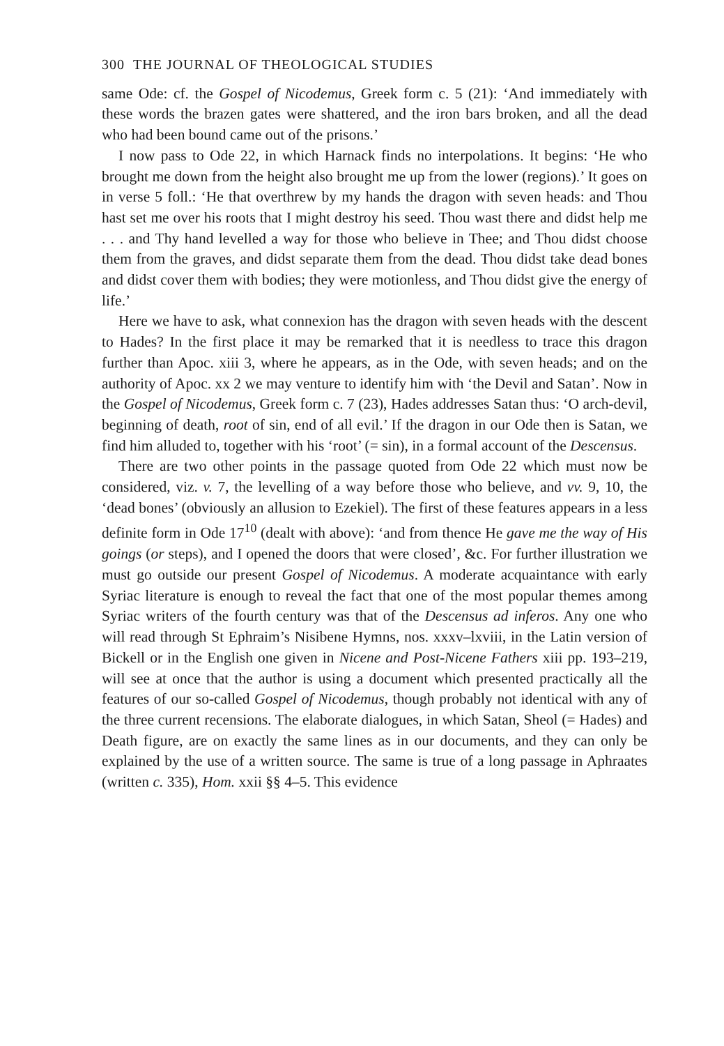300 THE JOURNAL OF THEOLOGICAL STUDIES
same Ode: cf. the Gospel of Nicodemus, Greek form c. 5 (21): ‘And immediately with these words the brazen gates were shattered, and the iron bars broken, and all the dead who had been bound came out of the prisons.’
I now pass to Ode 22, in which Harnack finds no interpolations. It begins: ‘He who brought me down from the height also brought me up from the lower (regions).’ It goes on in verse 5 foll.: ‘He that overthrew by my hands the dragon with seven heads: and Thou hast set me over his roots that I might destroy his seed. Thou wast there and didst help me . . . and Thy hand levelled a way for those who believe in Thee; and Thou didst choose them from the graves, and didst separate them from the dead. Thou didst take dead bones and didst cover them with bodies; they were motionless, and Thou didst give the energy of life.’
Here we have to ask, what connexion has the dragon with seven heads with the descent to Hades? In the first place it may be remarked that it is needless to trace this dragon further than Apoc. xiii 3, where he appears, as in the Ode, with seven heads; and on the authority of Apoc. xx 2 we may venture to identify him with ‘the Devil and Satan’. Now in the Gospel of Nicodemus, Greek form c. 7 (23), Hades addresses Satan thus: ‘O arch-devil, beginning of death, root of sin, end of all evil.’ If the dragon in our Ode then is Satan, we find him alluded to, together with his ‘root’ (= sin), in a formal account of the Descensus.
There are two other points in the passage quoted from Ode 22 which must now be considered, viz. v. 7, the levelling of a way before those who believe, and vv. 9, 10, the ‘dead bones’ (obviously an allusion to Ezekiel). The first of these features appears in a less definite form in Ode 17<sup>10</sup> (dealt with above): ‘and from thence He gave me the way of His goings (or steps), and I opened the doors that were closed’, &c. For further illustration we must go outside our present Gospel of Nicodemus. A moderate acquaintance with early Syriac literature is enough to reveal the fact that one of the most popular themes among Syriac writers of the fourth century was that of the Descensus ad inferos. Any one who will read through St Ephraim’s Nisibene Hymns, nos. xxxv–lxviii, in the Latin version of Bickell or in the English one given in Nicene and Post-Nicene Fathers xiii pp. 193–219, will see at once that the author is using a document which presented practically all the features of our so-called Gospel of Nicodemus, though probably not identical with any of the three current recensions. The elaborate dialogues, in which Satan, Sheol (= Hades) and Death figure, are on exactly the same lines as in our documents, and they can only be explained by the use of a written source. The same is true of a long passage in Aphraates (written c. 335), Hom. xxii §§ 4–5. This evidence